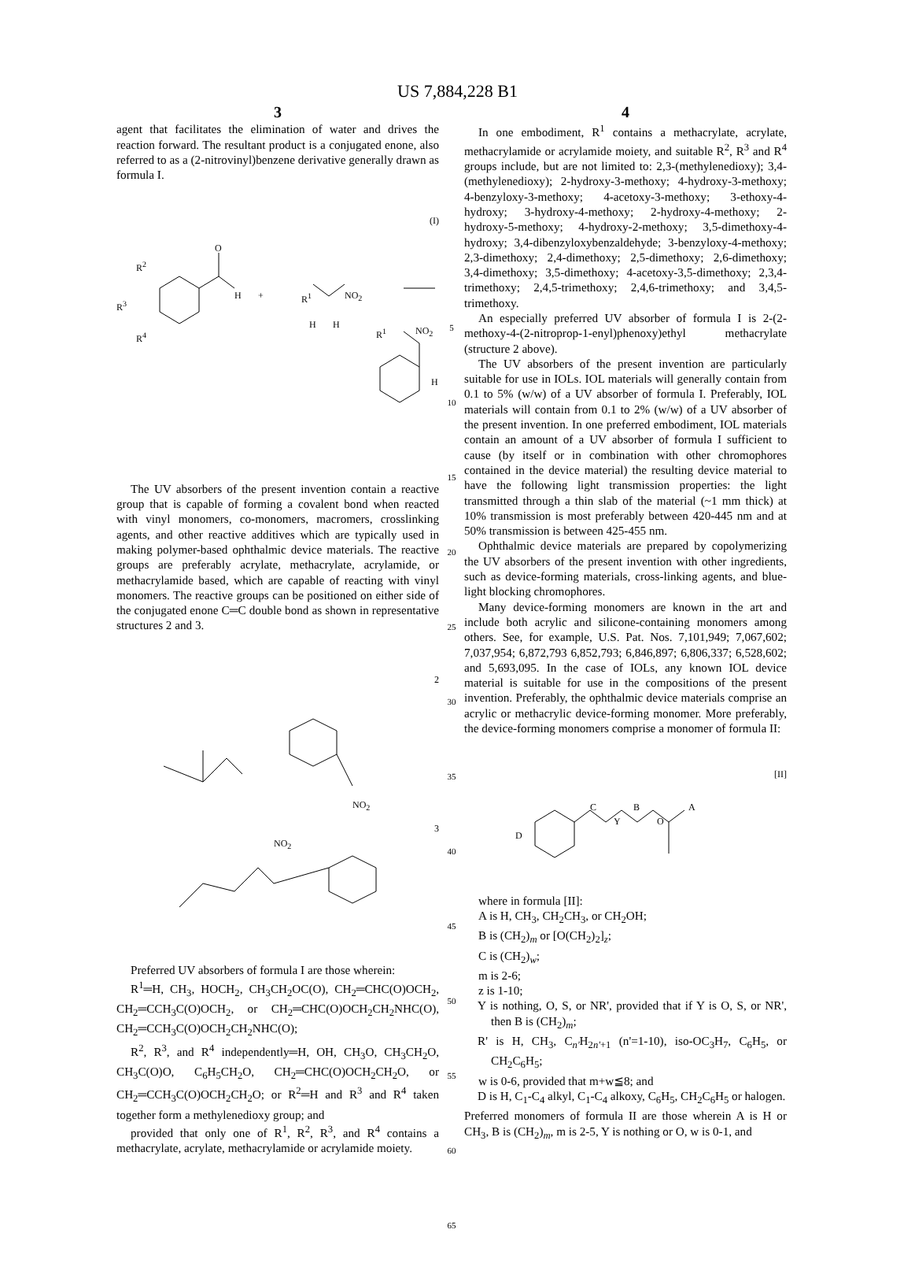US 7,884,228 B1
3
agent that facilitates the elimination of water and drives the reaction forward. The resultant product is a conjugated enone, also referred to as a (2-nitrovinyl)benzene derivative generally drawn as formula I.
(I)
O
R<sup>2</sup>
R<sup>3</sup>
R<sup>4</sup>
H + R<sup>1</sup> NO<sub>2</sub>
H H
R<sup>1</sup> NO<sub>2</sub>
H
The UV absorbers of the present invention contain a reactive group that is capable of forming a covalent bond when reacted with vinyl monomers, co-monomers, macromers, crosslinking agents, and other reactive additives which are typically used in making polymer-based ophthalmic device materials. The reactive groups are preferably acrylate, methacrylate, acrylamide, or methacrylamide based, which are capable of reacting with vinyl monomers. The reactive groups can be positioned on either side of the conjugated enone C═C double bond as shown in representative structures 2 and 3.
2
NO<sub>2</sub>
3
NO<sub>2</sub>
Preferred UV absorbers of formula I are those wherein:
R<sup>1</sup>═H, CH<sub>3</sub>, HOCH<sub>2</sub>, CH<sub>3</sub>CH<sub>2</sub>OC(O), CH<sub>2</sub>═CHC(O)OCH<sub>2</sub>, CH<sub>2</sub>═CCH<sub>3</sub>C(O)OCH<sub>2</sub>, or CH<sub>2</sub>═CHC(O)OCH<sub>2</sub>CH<sub>2</sub>NHC(O), CH<sub>2</sub>═CCH<sub>3</sub>C(O)OCH<sub>2</sub>CH<sub>2</sub>NHC(O);
R<sup>2</sup>, R<sup>3</sup>, and R<sup>4</sup> independently═H, OH, CH<sub>3</sub>O, CH<sub>3</sub>CH<sub>2</sub>O, CH<sub>3</sub>C(O)O, C<sub>6</sub>H<sub>5</sub>CH<sub>2</sub>O, CH<sub>2</sub>═CHC(O)OCH<sub>2</sub>CH<sub>2</sub>O, or CH<sub>2</sub>═CCH<sub>3</sub>C(O)OCH<sub>2</sub>CH<sub>2</sub>O; or R<sup>2</sup>═H and R<sup>3</sup> and R<sup>4</sup> taken together form a methylenedioxy group; and
provided that only one of R<sup>1</sup>, R<sup>2</sup>, R<sup>3</sup>, and R<sup>4</sup> contains a methacrylate, acrylate, methacrylamide or acrylamide moiety.
5
10
15
20
25
30
35
40
45
50
55
60
65
4
In one embodiment, R<sup>1</sup> contains a methacrylate, acrylate, methacrylamide or acrylamide moiety, and suitable R<sup>2</sup>, R<sup>3</sup> and R<sup>4</sup> groups include, but are not limited to: 2,3-(methylenedioxy); 3,4-(methylenedioxy); 2-hydroxy-3-methoxy; 4-hydroxy-3-methoxy; 4-benzyloxy-3-methoxy; 4-acetoxy-3-methoxy; 3-ethoxy-4-hydroxy; 3-hydroxy-4-methoxy; 2-hydroxy-4-methoxy; 2-hydroxy-5-methoxy; 4-hydroxy-2-methoxy; 3,5-dimethoxy-4-hydroxy; 3,4-dibenzyloxybenzaldehyde; 3-benzyloxy-4-methoxy; 2,3-dimethoxy; 2,4-dimethoxy; 2,5-dimethoxy; 2,6-dimethoxy; 3,4-dimethoxy; 3,5-dimethoxy; 4-acetoxy-3,5-dimethoxy; 2,3,4-trimethoxy; 2,4,5-trimethoxy; 2,4,6-trimethoxy; and 3,4,5-trimethoxy.
An especially preferred UV absorber of formula I is 2-(2-methoxy-4-(2-nitroprop-1-enyl)phenoxy)ethyl methacrylate (structure 2 above).
The UV absorbers of the present invention are particularly suitable for use in IOLs. IOL materials will generally contain from 0.1 to 5% (w/w) of a UV absorber of formula I. Preferably, IOL materials will contain from 0.1 to 2% (w/w) of a UV absorber of the present invention. In one preferred embodiment, IOL materials contain an amount of a UV absorber of formula I sufficient to cause (by itself or in combination with other chromophores contained in the device material) the resulting device material to have the following light transmission properties: the light transmitted through a thin slab of the material (~1 mm thick) at 10% transmission is most preferably between 420-445 nm and at 50% transmission is between 425-455 nm.
Ophthalmic device materials are prepared by copolymerizing the UV absorbers of the present invention with other ingredients, such as device-forming materials, cross-linking agents, and blue-light blocking chromophores.
Many device-forming monomers are known in the art and include both acrylic and silicone-containing monomers among others. See, for example, U.S. Pat. Nos. 7,101,949; 7,067,602; 7,037,954; 6,872,793 6,852,793; 6,846,897; 6,806,337; 6,528,602; and 5,693,095. In the case of IOLs, any known IOL device material is suitable for use in the compositions of the present invention. Preferably, the ophthalmic device materials comprise an acrylic or methacrylic device-forming monomer. More preferably, the device-forming monomers comprise a monomer of formula II:
[II]
D
C
Y
B
O
A
where in formula [II]:
A is H, CH<sub>3</sub>, CH<sub>2</sub>CH<sub>3</sub>, or CH<sub>2</sub>OH;
B is (CH<sub>2</sub>)<sub>m</sub> or [O(CH<sub>2</sub>)<sub>2</sub>]<sub>z</sub>;
C is (CH<sub>2</sub>)<sub>w</sub>;
m is 2-6;
z is 1-10;
Y is nothing, O, S, or NR', provided that if Y is O, S, or NR', then B is (CH<sub>2</sub>)<sub>m</sub>;
R' is H, CH<sub>3</sub>, C<sub>n'</sub>H<sub>2n'+1</sub> (n'=1-10), iso-OC<sub>3</sub>H<sub>7</sub>, C<sub>6</sub>H<sub>5</sub>, or CH<sub>2</sub>C<sub>6</sub>H<sub>5</sub>;
w is 0-6, provided that m+w≦8; and
D is H, C<sub>1</sub>-C<sub>4</sub> alkyl, C<sub>1</sub>-C<sub>4</sub> alkoxy, C<sub>6</sub>H<sub>5</sub>, CH<sub>2</sub>C<sub>6</sub>H<sub>5</sub> or halogen.
Preferred monomers of formula II are those wherein A is H or CH<sub>3</sub>, B is (CH<sub>2</sub>)<sub>m</sub>, m is 2-5, Y is nothing or O, w is 0-1, and